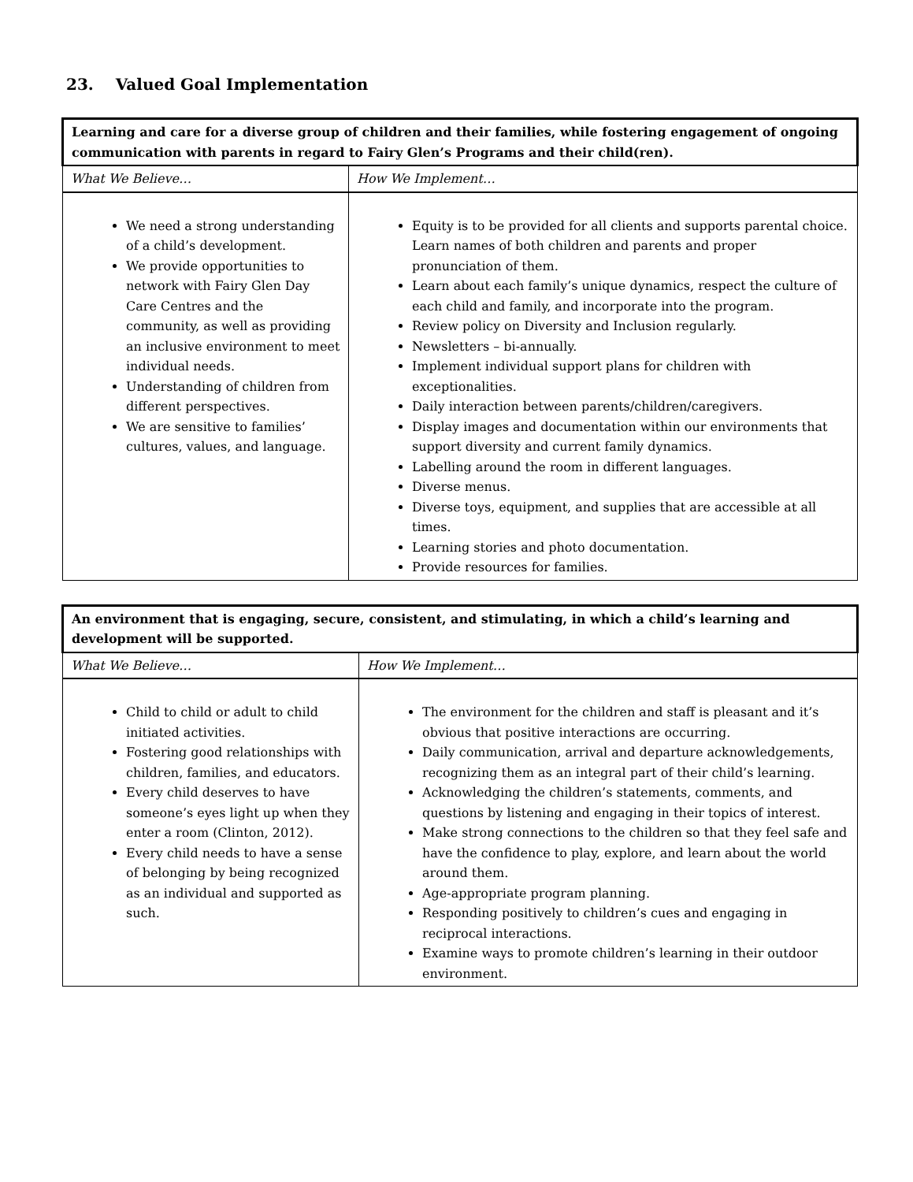23. Valued Goal Implementation
| Learning and care for a diverse group of children and their families, while fostering engagement of ongoing communication with parents in regard to Fairy Glen’s Programs and their child(ren). | |
| What We Believe… | How We Implement… |
| We need a strong understanding of a child’s development. We provide opportunities to network with Fairy Glen Day Care Centres and the community, as well as providing an inclusive environment to meet individual needs. Understanding of children from different perspectives. We are sensitive to families’ cultures, values, and language. | Equity is to be provided for all clients and supports parental choice. Learn names of both children and parents and proper pronunciation of them. Learn about each family’s unique dynamics, respect the culture of each child and family, and incorporate into the program. Review policy on Diversity and Inclusion regularly. Newsletters – bi-annually. Implement individual support plans for children with exceptionalities. Daily interaction between parents/children/caregivers. Display images and documentation within our environments that support diversity and current family dynamics. Labelling around the room in different languages. Diverse menus. Diverse toys, equipment, and supplies that are accessible at all times. Learning stories and photo documentation. Provide resources for families. |
| An environment that is engaging, secure, consistent, and stimulating, in which a child’s learning and development will be supported. | |
| What We Believe… | How We Implement… |
| Child to child or adult to child initiated activities. Fostering good relationships with children, families, and educators. Every child deserves to have someone’s eyes light up when they enter a room (Clinton, 2012). Every child needs to have a sense of belonging by being recognized as an individual and supported as such. | The environment for the children and staff is pleasant and it’s obvious that positive interactions are occurring. Daily communication, arrival and departure acknowledgements, recognizing them as an integral part of their child’s learning. Acknowledging the children’s statements, comments, and questions by listening and engaging in their topics of interest. Make strong connections to the children so that they feel safe and have the confidence to play, explore, and learn about the world around them. Age-appropriate program planning. Responding positively to children’s cues and engaging in reciprocal interactions. Examine ways to promote children’s learning in their outdoor environment. |